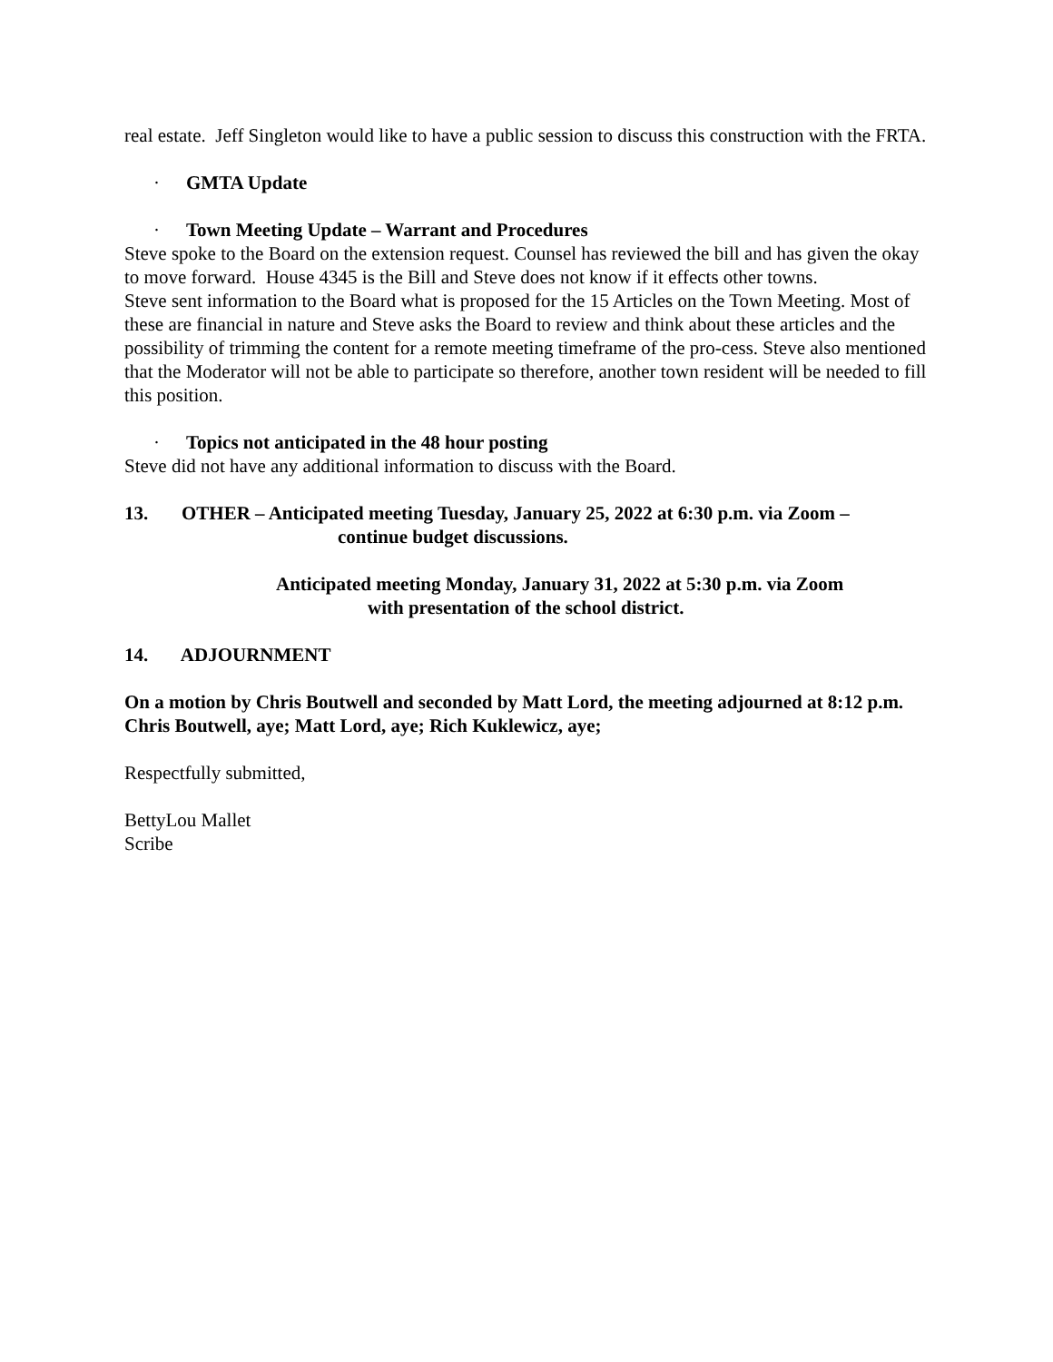real estate. Jeff Singleton would like to have a public session to discuss this construction with the FRTA.
· GMTA Update
· Town Meeting Update – Warrant and Procedures
Steve spoke to the Board on the extension request. Counsel has reviewed the bill and has given the okay to move forward. House 4345 is the Bill and Steve does not know if it effects other towns.
Steve sent information to the Board what is proposed for the 15 Articles on the Town Meeting. Most of these are financial in nature and Steve asks the Board to review and think about these articles and the possibility of trimming the content for a remote meeting timeframe of the pro-cess. Steve also mentioned that the Moderator will not be able to participate so therefore, another town resident will be needed to fill this position.
· Topics not anticipated in the 48 hour posting
Steve did not have any additional information to discuss with the Board.
13. OTHER – Anticipated meeting Tuesday, January 25, 2022 at 6:30 p.m. via Zoom –
continue budget discussions.
Anticipated meeting Monday, January 31, 2022 at 5:30 p.m. via Zoom
with presentation of the school district.
14. ADJOURNMENT
On a motion by Chris Boutwell and seconded by Matt Lord, the meeting adjourned at 8:12 p.m. Chris Boutwell, aye; Matt Lord, aye; Rich Kuklewicz, aye;
Respectfully submitted,
BettyLou Mallet
Scribe